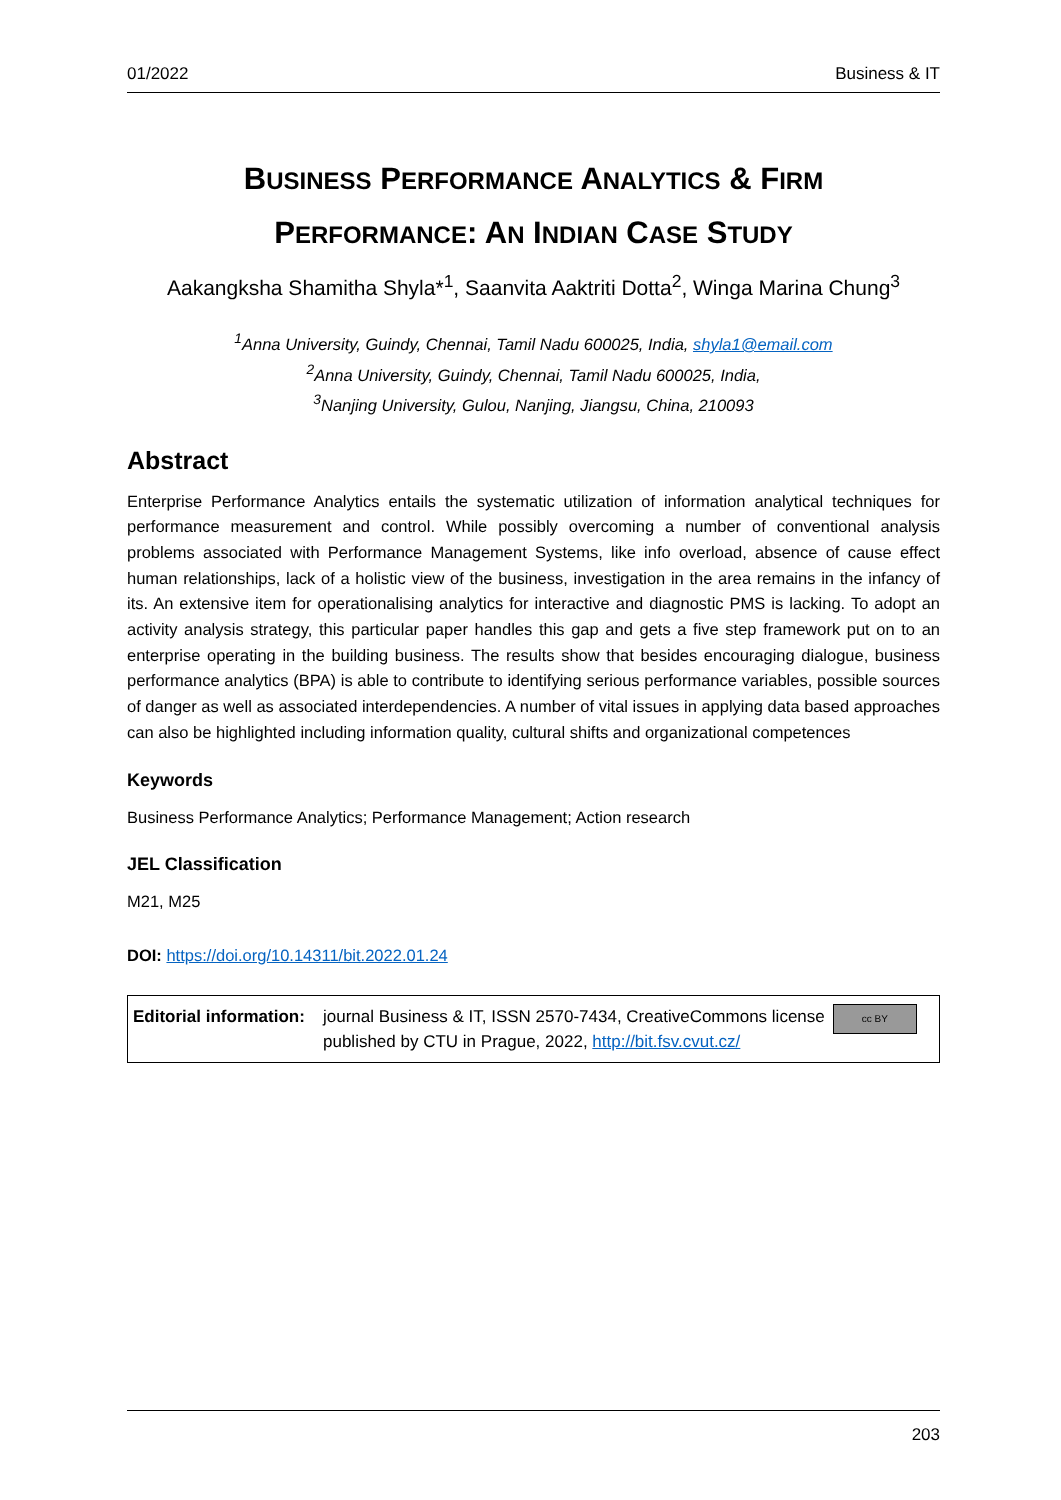01/2022 Business & IT
BUSINESS PERFORMANCE ANALYTICS & FIRM
PERFORMANCE: AN INDIAN CASE STUDY
Aakangksha Shamitha Shyla*<sup>1</sup>, Saanvita Aaktriti Dotta<sup>2</sup>, Winga Marina Chung<sup>3</sup>
<sup>1</sup> Anna University, Guindy, Chennai, Tamil Nadu 600025, India, shyla1@email.com
<sup>2</sup> Anna University, Guindy, Chennai, Tamil Nadu 600025, India,
<sup>3</sup> Nanjing University, Gulou, Nanjing, Jiangsu, China, 210093
Abstract
Enterprise Performance Analytics entails the systematic utilization of information analytical techniques for performance measurement and control. While possibly overcoming a number of conventional analysis problems associated with Performance Management Systems, like info overload, absence of cause effect human relationships, lack of a holistic view of the business, investigation in the area remains in the infancy of its. An extensive item for operationalising analytics for interactive and diagnostic PMS is lacking. To adopt an activity analysis strategy, this particular paper handles this gap and gets a five step framework put on to an enterprise operating in the building business. The results show that besides encouraging dialogue, business performance analytics (BPA) is able to contribute to identifying serious performance variables, possible sources of danger as well as associated interdependencies. A number of vital issues in applying data based approaches can also be highlighted including information quality, cultural shifts and organizational competences
Keywords
Business Performance Analytics; Performance Management; Action research
JEL Classification
M21, M25
DOI: https://doi.org/10.14311/bit.2022.01.24
Editorial information:
journal Business & IT, ISSN 2570-7434, CreativeCommons license
published by CTU in Prague, 2022, http://bit.fsv.cvut.cz/
cc BY
203